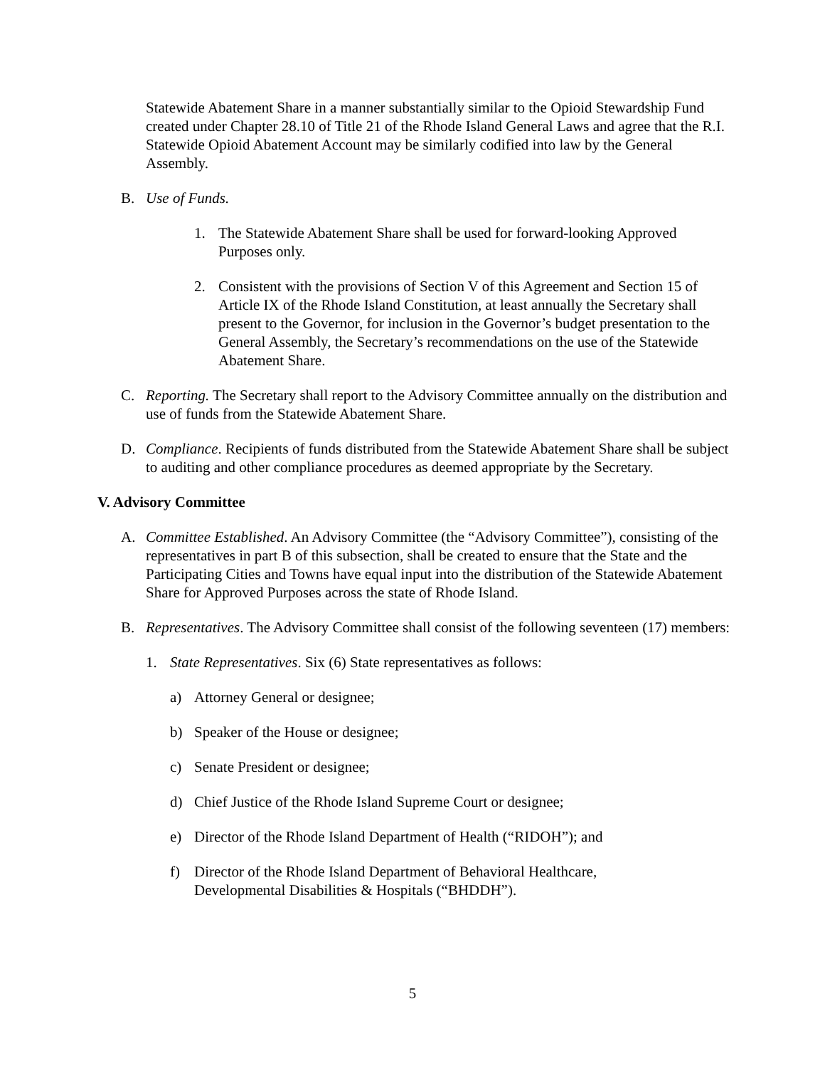Statewide Abatement Share in a manner substantially similar to the Opioid Stewardship Fund created under Chapter 28.10 of Title 21 of the Rhode Island General Laws and agree that the R.I. Statewide Opioid Abatement Account may be similarly codified into law by the General Assembly.
B. Use of Funds.
1. The Statewide Abatement Share shall be used for forward-looking Approved Purposes only.
2. Consistent with the provisions of Section V of this Agreement and Section 15 of Article IX of the Rhode Island Constitution, at least annually the Secretary shall present to the Governor, for inclusion in the Governor’s budget presentation to the General Assembly, the Secretary’s recommendations on the use of the Statewide Abatement Share.
C. Reporting. The Secretary shall report to the Advisory Committee annually on the distribution and use of funds from the Statewide Abatement Share.
D. Compliance. Recipients of funds distributed from the Statewide Abatement Share shall be subject to auditing and other compliance procedures as deemed appropriate by the Secretary.
V. Advisory Committee
A. Committee Established. An Advisory Committee (the “Advisory Committee”), consisting of the representatives in part B of this subsection, shall be created to ensure that the State and the Participating Cities and Towns have equal input into the distribution of the Statewide Abatement Share for Approved Purposes across the state of Rhode Island.
B. Representatives. The Advisory Committee shall consist of the following seventeen (17) members:
1. State Representatives. Six (6) State representatives as follows:
a) Attorney General or designee;
b) Speaker of the House or designee;
c) Senate President or designee;
d) Chief Justice of the Rhode Island Supreme Court or designee;
e) Director of the Rhode Island Department of Health (“RIDOH”); and
f) Director of the Rhode Island Department of Behavioral Healthcare, Developmental Disabilities & Hospitals (“BHDDH”).
5